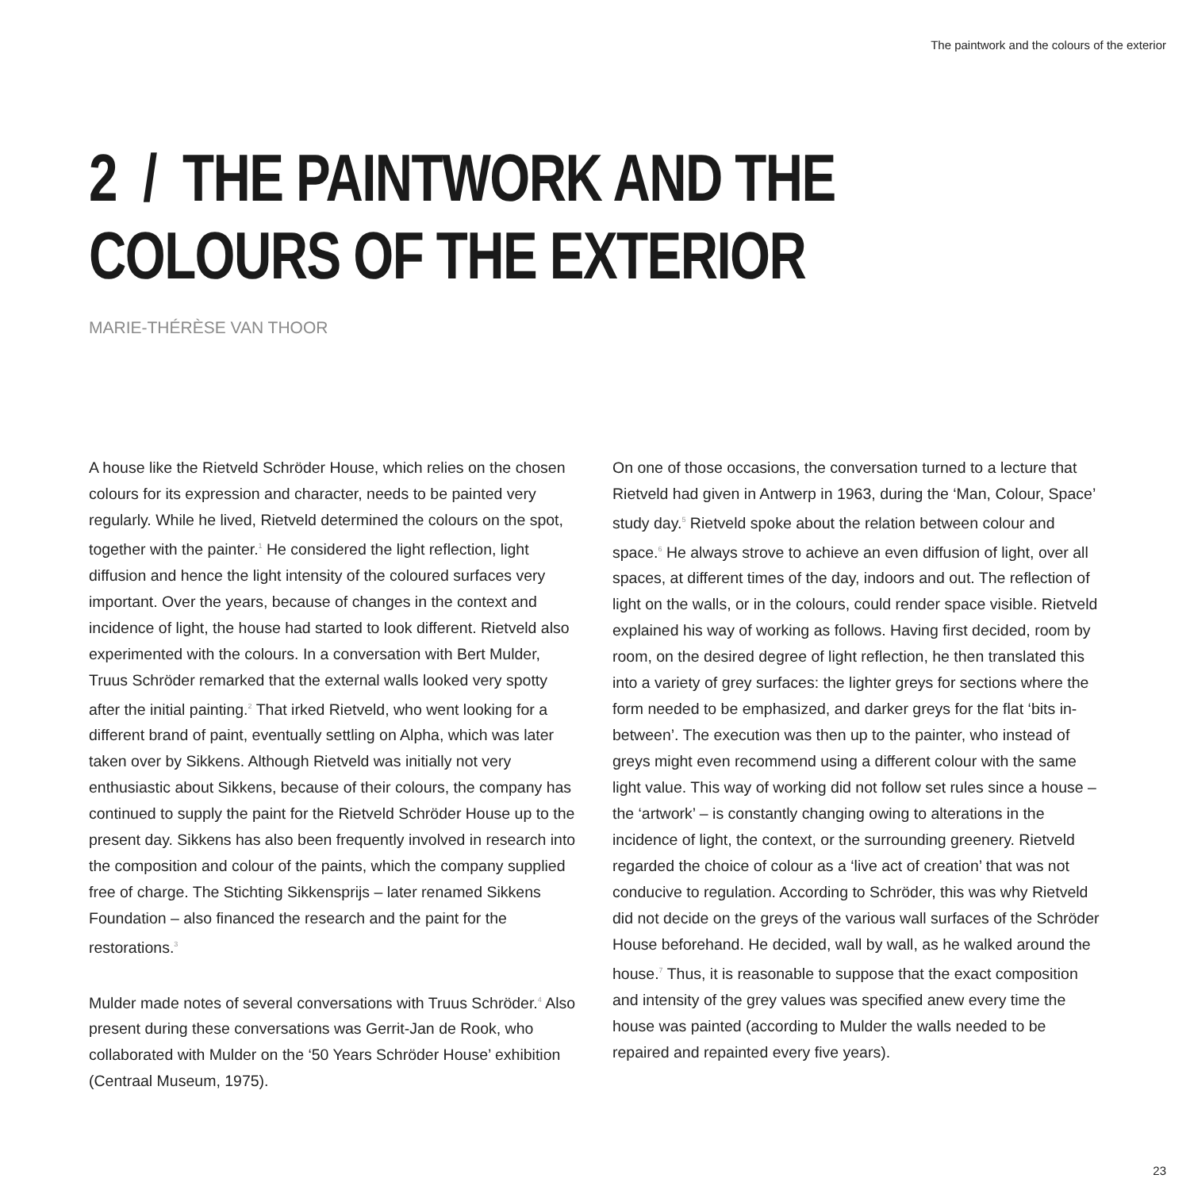The paintwork and the colours of the exterior
2 / THE PAINTWORK AND THE COLOURS OF THE EXTERIOR
MARIE-THÉRÈSE VAN THOOR
A house like the Rietveld Schröder House, which relies on the chosen colours for its expression and character, needs to be painted very regularly. While he lived, Rietveld determined the colours on the spot, together with the painter.<sup>1</sup> He considered the light reflection, light diffusion and hence the light intensity of the coloured surfaces very important. Over the years, because of changes in the context and incidence of light, the house had started to look different. Rietveld also experimented with the colours. In a conversation with Bert Mulder, Truus Schröder remarked that the external walls looked very spotty after the initial painting.<sup>2</sup> That irked Rietveld, who went looking for a different brand of paint, eventually settling on Alpha, which was later taken over by Sikkens. Although Rietveld was initially not very enthusiastic about Sikkens, because of their colours, the company has continued to supply the paint for the Rietveld Schröder House up to the present day. Sikkens has also been frequently involved in research into the composition and colour of the paints, which the company supplied free of charge. The Stichting Sikkensprijs – later renamed Sikkens Foundation – also financed the research and the paint for the restorations.<sup>3</sup>
Mulder made notes of several conversations with Truus Schröder.<sup>4</sup> Also present during these conversations was Gerrit-Jan de Rook, who collaborated with Mulder on the ‘50 Years Schröder House’ exhibition (Centraal Museum, 1975).
On one of those occasions, the conversation turned to a lecture that Rietveld had given in Antwerp in 1963, during the ‘Man, Colour, Space’ study day.<sup>5</sup> Rietveld spoke about the relation between colour and space.<sup>6</sup> He always strove to achieve an even diffusion of light, over all spaces, at different times of the day, indoors and out. The reflection of light on the walls, or in the colours, could render space visible. Rietveld explained his way of working as follows. Having first decided, room by room, on the desired degree of light reflection, he then translated this into a variety of grey surfaces: the lighter greys for sections where the form needed to be emphasized, and darker greys for the flat ‘bits in-between’. The execution was then up to the painter, who instead of greys might even recommend using a different colour with the same light value. This way of working did not follow set rules since a house – the ‘artwork’ – is constantly changing owing to alterations in the incidence of light, the context, or the surrounding greenery. Rietveld regarded the choice of colour as a ‘live act of creation’ that was not conducive to regulation. According to Schröder, this was why Rietveld did not decide on the greys of the various wall surfaces of the Schröder House beforehand. He decided, wall by wall, as he walked around the house.<sup>7</sup> Thus, it is reasonable to suppose that the exact composition and intensity of the grey values was specified anew every time the house was painted (according to Mulder the walls needed to be repaired and repainted every five years).
23